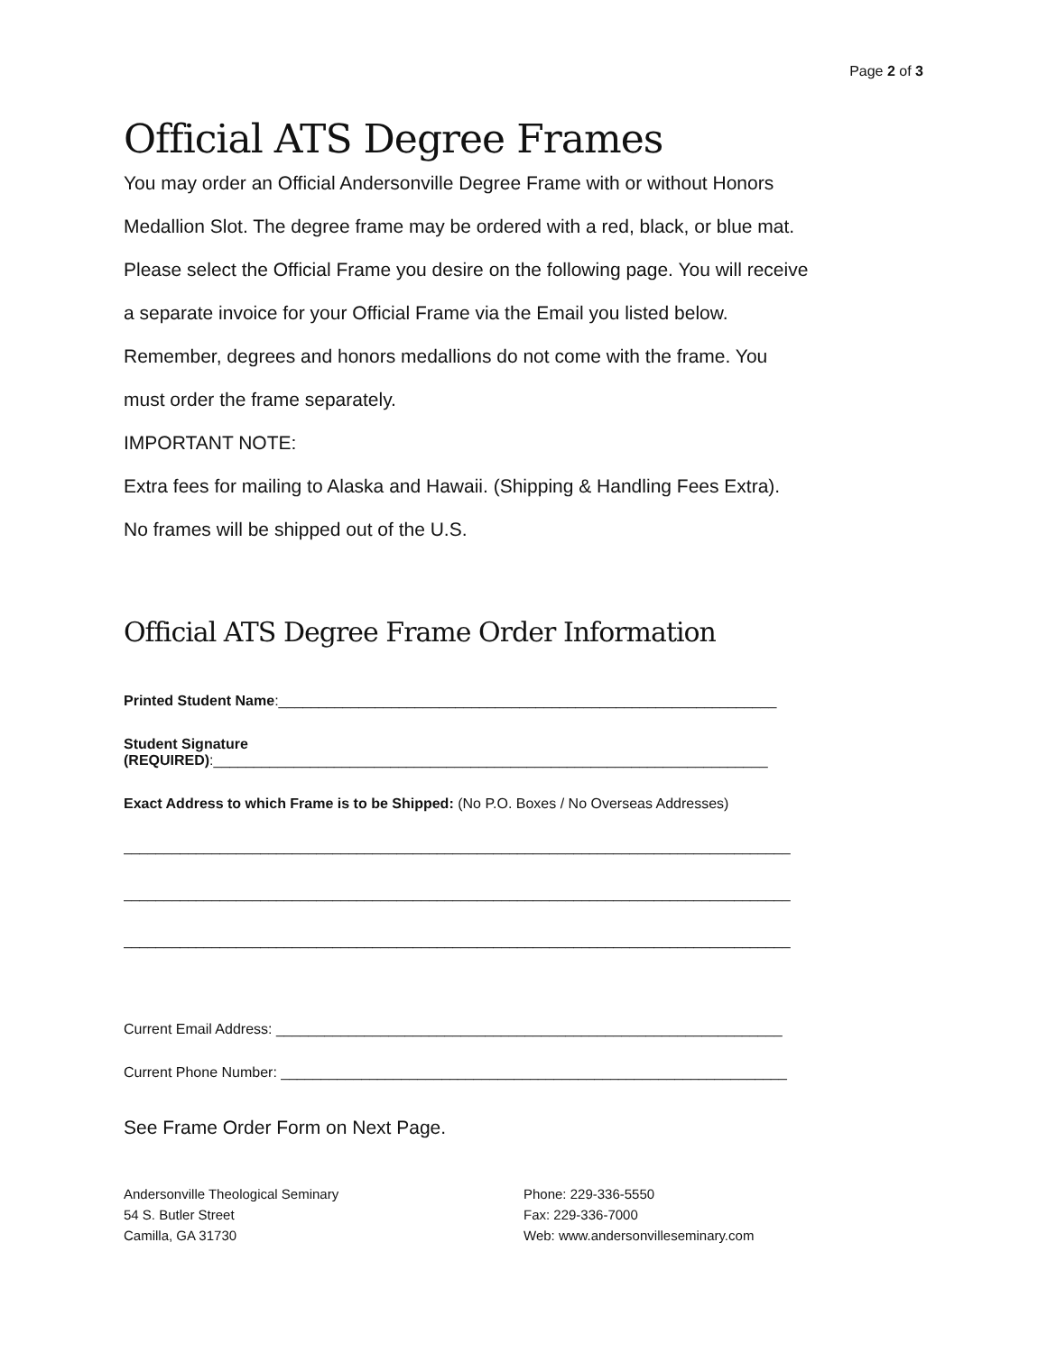Page 2 of 3
Official ATS Degree Frames
You may order an Official Andersonville Degree Frame with or without Honors
Medallion Slot. The degree frame may be ordered with a red, black, or blue mat.
Please select the Official Frame you desire on the following page. You will receive
a separate invoice for your Official Frame via the Email you listed below.
Remember, degrees and honors medallions do not come with the frame. You
must order the frame separately.
IMPORTANT NOTE:
Extra fees for mailing to Alaska and Hawaii. (Shipping & Handling Fees Extra).
No frames will be shipped out of the U.S.
Official ATS Degree Frame Order Information
Printed Student Name:______________________________________________________________
Student Signature
(REQUIRED):_____________________________________________________________________
Exact Address to which Frame is to be Shipped: (No P.O. Boxes / No Overseas Addresses)
___________________________________________________________________________________
___________________________________________________________________________________
___________________________________________________________________________________
Current Email Address: _______________________________________________________________
Current Phone Number: _______________________________________________________________
See Frame Order Form on Next Page.
Andersonville Theological Seminary
54 S. Butler Street
Camilla, GA 31730
Phone: 229-336-5550
Fax: 229-336-7000
Web: www.andersonvilleseminary.com